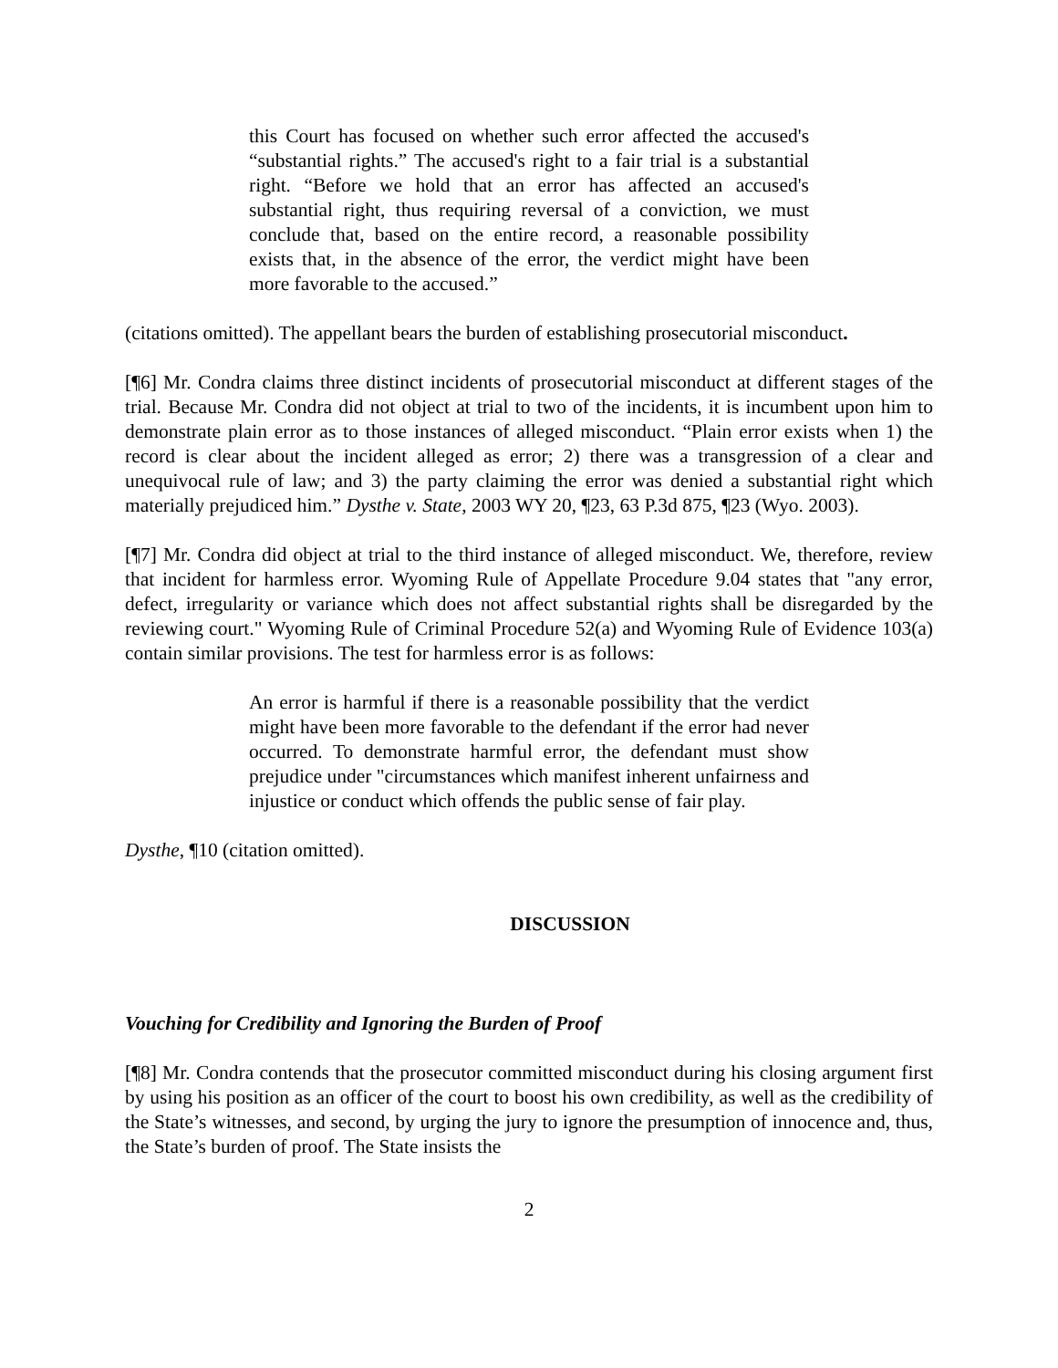this Court has focused on whether such error affected the accused's “substantial rights.” The accused's right to a fair trial is a substantial right. “Before we hold that an error has affected an accused's substantial right, thus requiring reversal of a conviction, we must conclude that, based on the entire record, a reasonable possibility exists that, in the absence of the error, the verdict might have been more favorable to the accused.”
(citations omitted). The appellant bears the burden of establishing prosecutorial misconduct.
[¶6] Mr. Condra claims three distinct incidents of prosecutorial misconduct at different stages of the trial. Because Mr. Condra did not object at trial to two of the incidents, it is incumbent upon him to demonstrate plain error as to those instances of alleged misconduct. “Plain error exists when 1) the record is clear about the incident alleged as error; 2) there was a transgression of a clear and unequivocal rule of law; and 3) the party claiming the error was denied a substantial right which materially prejudiced him.” Dysthe v. State, 2003 WY 20, ¶23, 63 P.3d 875, ¶23 (Wyo. 2003).
[¶7] Mr. Condra did object at trial to the third instance of alleged misconduct. We, therefore, review that incident for harmless error. Wyoming Rule of Appellate Procedure 9.04 states that "any error, defect, irregularity or variance which does not affect substantial rights shall be disregarded by the reviewing court." Wyoming Rule of Criminal Procedure 52(a) and Wyoming Rule of Evidence 103(a) contain similar provisions. The test for harmless error is as follows:
An error is harmful if there is a reasonable possibility that the verdict might have been more favorable to the defendant if the error had never occurred. To demonstrate harmful error, the defendant must show prejudice under "circumstances which manifest inherent unfairness and injustice or conduct which offends the public sense of fair play.
Dysthe, ¶10 (citation omitted).
DISCUSSION
Vouching for Credibility and Ignoring the Burden of Proof
[¶8] Mr. Condra contends that the prosecutor committed misconduct during his closing argument first by using his position as an officer of the court to boost his own credibility, as well as the credibility of the State’s witnesses, and second, by urging the jury to ignore the presumption of innocence and, thus, the State’s burden of proof. The State insists the
2